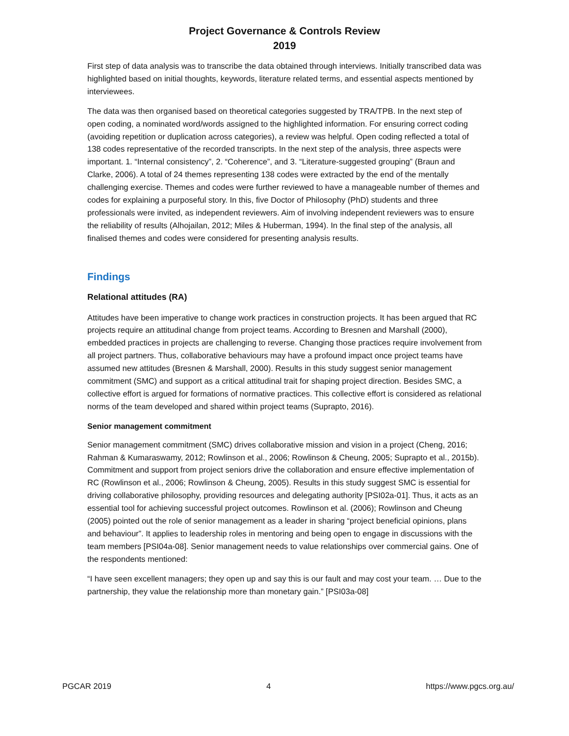Project Governance & Controls Review
2019
First step of data analysis was to transcribe the data obtained through interviews. Initially transcribed data was highlighted based on initial thoughts, keywords, literature related terms, and essential aspects mentioned by interviewees.
The data was then organised based on theoretical categories suggested by TRA/TPB. In the next step of open coding, a nominated word/words assigned to the highlighted information. For ensuring correct coding (avoiding repetition or duplication across categories), a review was helpful. Open coding reflected a total of 138 codes representative of the recorded transcripts. In the next step of the analysis, three aspects were important. 1. “Internal consistency”, 2. “Coherence”, and 3. “Literature-suggested grouping” (Braun and Clarke, 2006). A total of 24 themes representing 138 codes were extracted by the end of the mentally challenging exercise. Themes and codes were further reviewed to have a manageable number of themes and codes for explaining a purposeful story. In this, five Doctor of Philosophy (PhD) students and three professionals were invited, as independent reviewers. Aim of involving independent reviewers was to ensure the reliability of results (Alhojailan, 2012; Miles & Huberman, 1994). In the final step of the analysis, all finalised themes and codes were considered for presenting analysis results.
Findings
Relational attitudes (RA)
Attitudes have been imperative to change work practices in construction projects. It has been argued that RC projects require an attitudinal change from project teams. According to Bresnen and Marshall (2000), embedded practices in projects are challenging to reverse. Changing those practices require involvement from all project partners. Thus, collaborative behaviours may have a profound impact once project teams have assumed new attitudes (Bresnen & Marshall, 2000). Results in this study suggest senior management commitment (SMC) and support as a critical attitudinal trait for shaping project direction. Besides SMC, a collective effort is argued for formations of normative practices. This collective effort is considered as relational norms of the team developed and shared within project teams (Suprapto, 2016).
Senior management commitment
Senior management commitment (SMC) drives collaborative mission and vision in a project (Cheng, 2016; Rahman & Kumaraswamy, 2012; Rowlinson et al., 2006; Rowlinson & Cheung, 2005; Suprapto et al., 2015b). Commitment and support from project seniors drive the collaboration and ensure effective implementation of RC (Rowlinson et al., 2006; Rowlinson & Cheung, 2005). Results in this study suggest SMC is essential for driving collaborative philosophy, providing resources and delegating authority [PSI02a-01]. Thus, it acts as an essential tool for achieving successful project outcomes. Rowlinson et al. (2006); Rowlinson and Cheung (2005) pointed out the role of senior management as a leader in sharing “project beneficial opinions, plans and behaviour”. It applies to leadership roles in mentoring and being open to engage in discussions with the team members [PSI04a-08]. Senior management needs to value relationships over commercial gains. One of the respondents mentioned:
“I have seen excellent managers; they open up and say this is our fault and may cost your team. … Due to the partnership, they value the relationship more than monetary gain.” [PSI03a-08]
PGCAR 2019 4 https://www.pgcs.org.au/